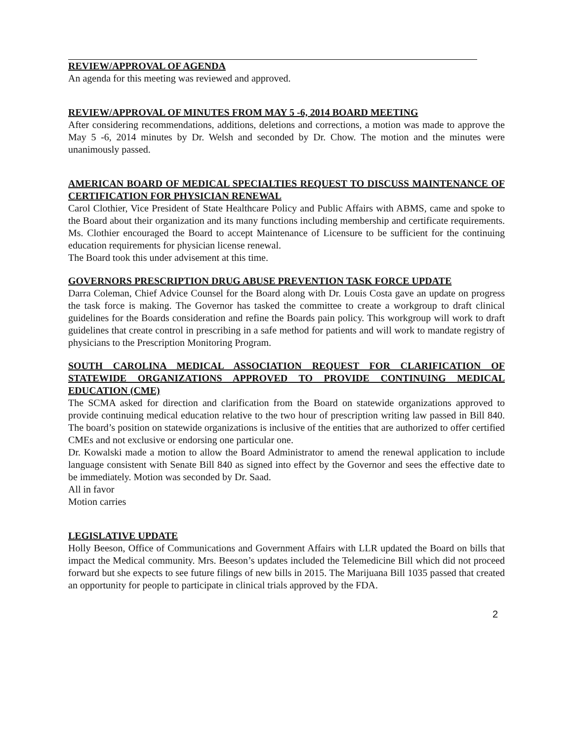REVIEW/APPROVAL OF AGENDA
An agenda for this meeting was reviewed and approved.
REVIEW/APPROVAL OF MINUTES FROM MAY 5 -6, 2014 BOARD MEETING
After considering recommendations, additions, deletions and corrections, a motion was made to approve the May 5 -6, 2014 minutes by Dr. Welsh and seconded by Dr. Chow. The motion and the minutes were unanimously passed.
AMERICAN BOARD OF MEDICAL SPECIALTIES REQUEST TO DISCUSS MAINTENANCE OF CERTIFICATION FOR PHYSICIAN RENEWAL
Carol Clothier, Vice President of State Healthcare Policy and Public Affairs with ABMS, came and spoke to the Board about their organization and its many functions including membership and certificate requirements. Ms. Clothier encouraged the Board to accept Maintenance of Licensure to be sufficient for the continuing education requirements for physician license renewal.
The Board took this under advisement at this time.
GOVERNORS PRESCRIPTION DRUG ABUSE PREVENTION TASK FORCE UPDATE
Darra Coleman, Chief Advice Counsel for the Board along with Dr. Louis Costa gave an update on progress the task force is making. The Governor has tasked the committee to create a workgroup to draft clinical guidelines for the Boards consideration and refine the Boards pain policy. This workgroup will work to draft guidelines that create control in prescribing in a safe method for patients and will work to mandate registry of physicians to the Prescription Monitoring Program.
SOUTH CAROLINA MEDICAL ASSOCIATION REQUEST FOR CLARIFICATION OF STATEWIDE ORGANIZATIONS APPROVED TO PROVIDE CONTINUING MEDICAL EDUCATION (CME)
The SCMA asked for direction and clarification from the Board on statewide organizations approved to provide continuing medical education relative to the two hour of prescription writing law passed in Bill 840. The board’s position on statewide organizations is inclusive of the entities that are authorized to offer certified CMEs and not exclusive or endorsing one particular one.
Dr. Kowalski made a motion to allow the Board Administrator to amend the renewal application to include language consistent with Senate Bill 840 as signed into effect by the Governor and sees the effective date to be immediately. Motion was seconded by Dr. Saad.
All in favor
Motion carries
LEGISLATIVE UPDATE
Holly Beeson, Office of Communications and Government Affairs with LLR updated the Board on bills that impact the Medical community. Mrs. Beeson’s updates included the Telemedicine Bill which did not proceed forward but she expects to see future filings of new bills in 2015. The Marijuana Bill 1035 passed that created an opportunity for people to participate in clinical trials approved by the FDA.
2